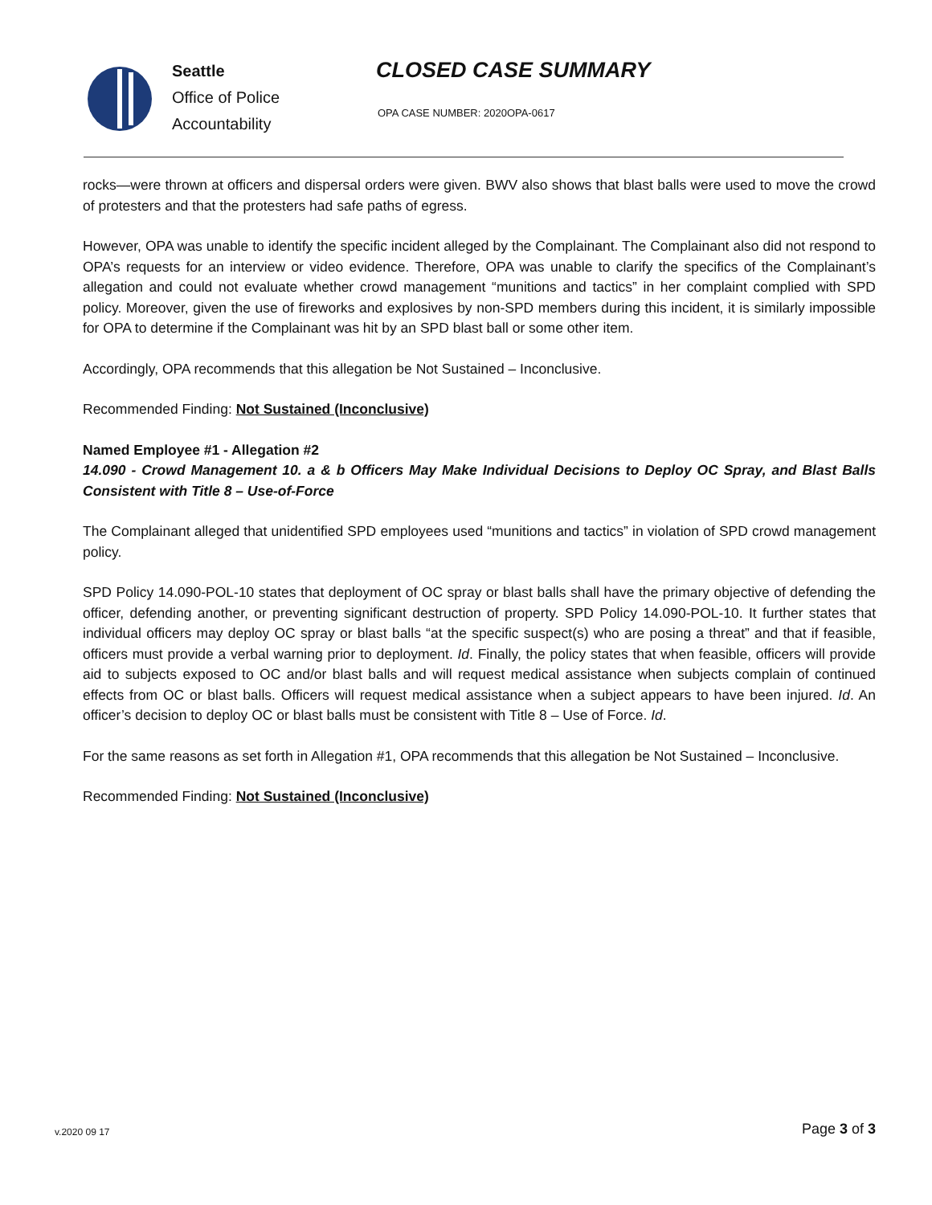Seattle
Office of Police
Accountability
CLOSED CASE SUMMARY
OPA CASE NUMBER: 2020OPA-0617
rocks—were thrown at officers and dispersal orders were given. BWV also shows that blast balls were used to move the crowd of protesters and that the protesters had safe paths of egress.
However, OPA was unable to identify the specific incident alleged by the Complainant. The Complainant also did not respond to OPA’s requests for an interview or video evidence. Therefore, OPA was unable to clarify the specifics of the Complainant’s allegation and could not evaluate whether crowd management “munitions and tactics” in her complaint complied with SPD policy. Moreover, given the use of fireworks and explosives by non-SPD members during this incident, it is similarly impossible for OPA to determine if the Complainant was hit by an SPD blast ball or some other item.
Accordingly, OPA recommends that this allegation be Not Sustained – Inconclusive.
Recommended Finding: Not Sustained (Inconclusive)
Named Employee #1 - Allegation #2
14.090 - Crowd Management 10. a & b Officers May Make Individual Decisions to Deploy OC Spray, and Blast Balls Consistent with Title 8 – Use-of-Force
The Complainant alleged that unidentified SPD employees used “munitions and tactics” in violation of SPD crowd management policy.
SPD Policy 14.090-POL-10 states that deployment of OC spray or blast balls shall have the primary objective of defending the officer, defending another, or preventing significant destruction of property. SPD Policy 14.090-POL-10. It further states that individual officers may deploy OC spray or blast balls “at the specific suspect(s) who are posing a threat” and that if feasible, officers must provide a verbal warning prior to deployment. Id. Finally, the policy states that when feasible, officers will provide aid to subjects exposed to OC and/or blast balls and will request medical assistance when subjects complain of continued effects from OC or blast balls. Officers will request medical assistance when a subject appears to have been injured. Id. An officer’s decision to deploy OC or blast balls must be consistent with Title 8 – Use of Force. Id.
For the same reasons as set forth in Allegation #1, OPA recommends that this allegation be Not Sustained – Inconclusive.
Recommended Finding: Not Sustained (Inconclusive)
v.2020 09 17 Page 3 of 3